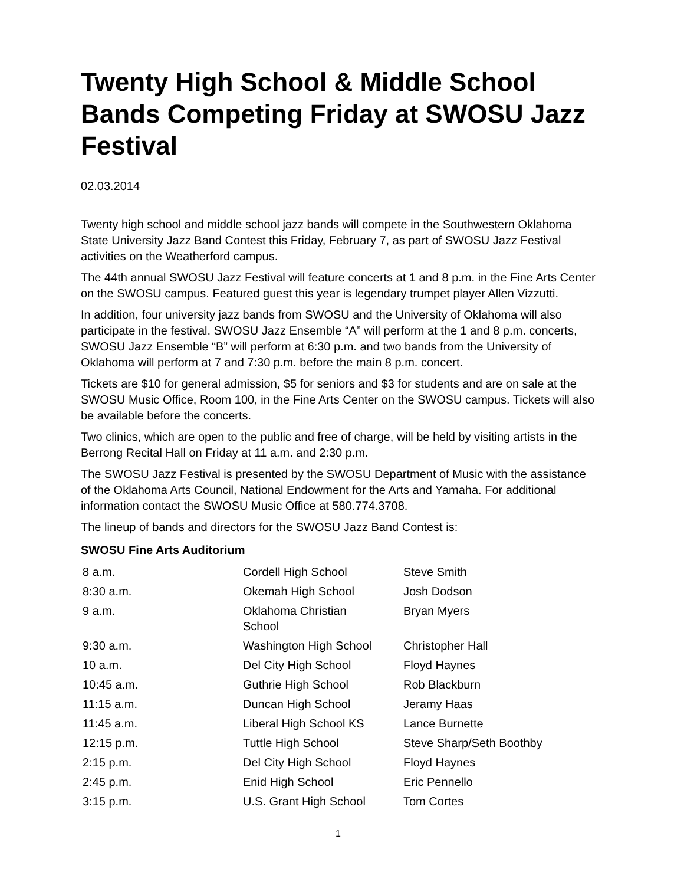Twenty High School & Middle School Bands Competing Friday at SWOSU Jazz Festival
02.03.2014
Twenty high school and middle school jazz bands will compete in the Southwestern Oklahoma State University Jazz Band Contest this Friday, February 7, as part of SWOSU Jazz Festival activities on the Weatherford campus.
The 44th annual SWOSU Jazz Festival will feature concerts at 1 and 8 p.m. in the Fine Arts Center on the SWOSU campus. Featured guest this year is legendary trumpet player Allen Vizzutti.
In addition, four university jazz bands from SWOSU and the University of Oklahoma will also participate in the festival. SWOSU Jazz Ensemble “A” will perform at the 1 and 8 p.m. concerts, SWOSU Jazz Ensemble “B” will perform at 6:30 p.m. and two bands from the University of Oklahoma will perform at 7 and 7:30 p.m. before the main 8 p.m. concert.
Tickets are $10 for general admission, $5 for seniors and $3 for students and are on sale at the SWOSU Music Office, Room 100, in the Fine Arts Center on the SWOSU campus. Tickets will also be available before the concerts.
Two clinics, which are open to the public and free of charge, will be held by visiting artists in the Berrong Recital Hall on Friday at 11 a.m. and 2:30 p.m.
The SWOSU Jazz Festival is presented by the SWOSU Department of Music with the assistance of the Oklahoma Arts Council, National Endowment for the Arts and Yamaha. For additional information contact the SWOSU Music Office at 580.774.3708.
The lineup of bands and directors for the SWOSU Jazz Band Contest is:
SWOSU Fine Arts Auditorium
| 8 a.m. | Cordell High School | Steve Smith |
| 8:30 a.m. | Okemah High School | Josh Dodson |
| 9 a.m. | Oklahoma Christian School | Bryan Myers |
| 9:30 a.m. | Washington High School | Christopher Hall |
| 10 a.m. | Del City High School | Floyd Haynes |
| 10:45 a.m. | Guthrie High School | Rob Blackburn |
| 11:15 a.m. | Duncan High School | Jeramy Haas |
| 11:45 a.m. | Liberal High School KS | Lance Burnette |
| 12:15 p.m. | Tuttle High School | Steve Sharp/Seth Boothby |
| 2:15 p.m. | Del City High School | Floyd Haynes |
| 2:45 p.m. | Enid High School | Eric Pennello |
| 3:15 p.m. | U.S. Grant High School | Tom Cortes |
1